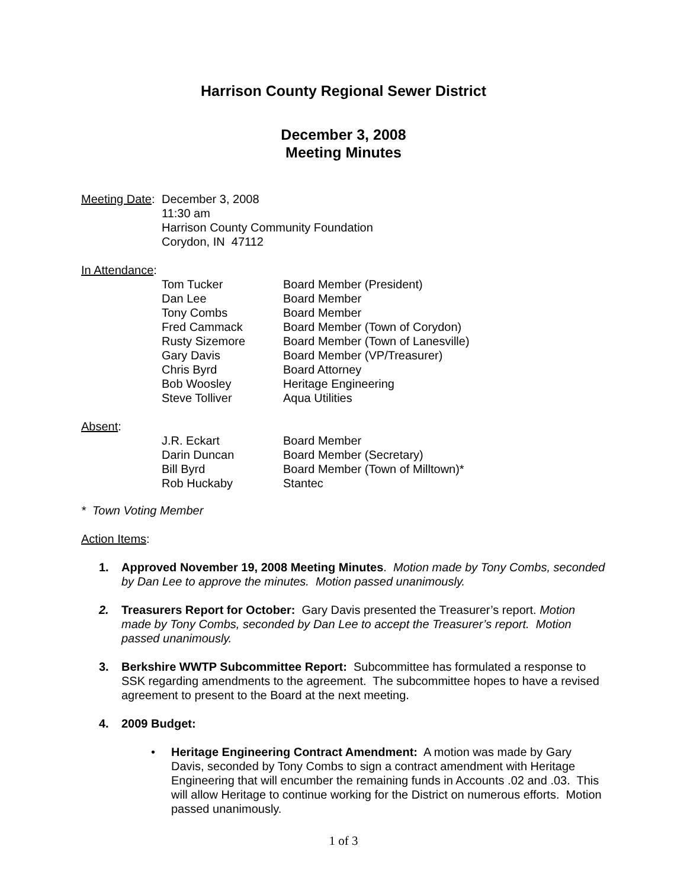Harrison County Regional Sewer District
December 3, 2008
Meeting Minutes
Meeting Date:
December 3, 2008
11:30 am
Harrison County Community Foundation
Corydon, IN 47112
In Attendance:
| Tom Tucker | Board Member (President) |
| Dan Lee | Board Member |
| Tony Combs | Board Member |
| Fred Cammack | Board Member (Town of Corydon) |
| Rusty Sizemore | Board Member (Town of Lanesville) |
| Gary Davis | Board Member (VP/Treasurer) |
| Chris Byrd | Board Attorney |
| Bob Woosley | Heritage Engineering |
| Steve Tolliver | Aqua Utilities |
Absent:
| J.R. Eckart | Board Member |
| Darin Duncan | Board Member (Secretary) |
| Bill Byrd | Board Member (Town of Milltown)* |
| Rob Huckaby | Stantec |
* Town Voting Member
Action Items:
1. Approved November 19, 2008 Meeting Minutes. Motion made by Tony Combs, seconded by Dan Lee to approve the minutes. Motion passed unanimously.
2. Treasurers Report for October: Gary Davis presented the Treasurer’s report. Motion made by Tony Combs, seconded by Dan Lee to accept the Treasurer’s report. Motion passed unanimously.
3. Berkshire WWTP Subcommittee Report: Subcommittee has formulated a response to SSK regarding amendments to the agreement. The subcommittee hopes to have a revised agreement to present to the Board at the next meeting.
4. 2009 Budget:
• Heritage Engineering Contract Amendment: A motion was made by Gary Davis, seconded by Tony Combs to sign a contract amendment with Heritage Engineering that will encumber the remaining funds in Accounts .02 and .03. This will allow Heritage to continue working for the District on numerous efforts. Motion passed unanimously.
1 of 3